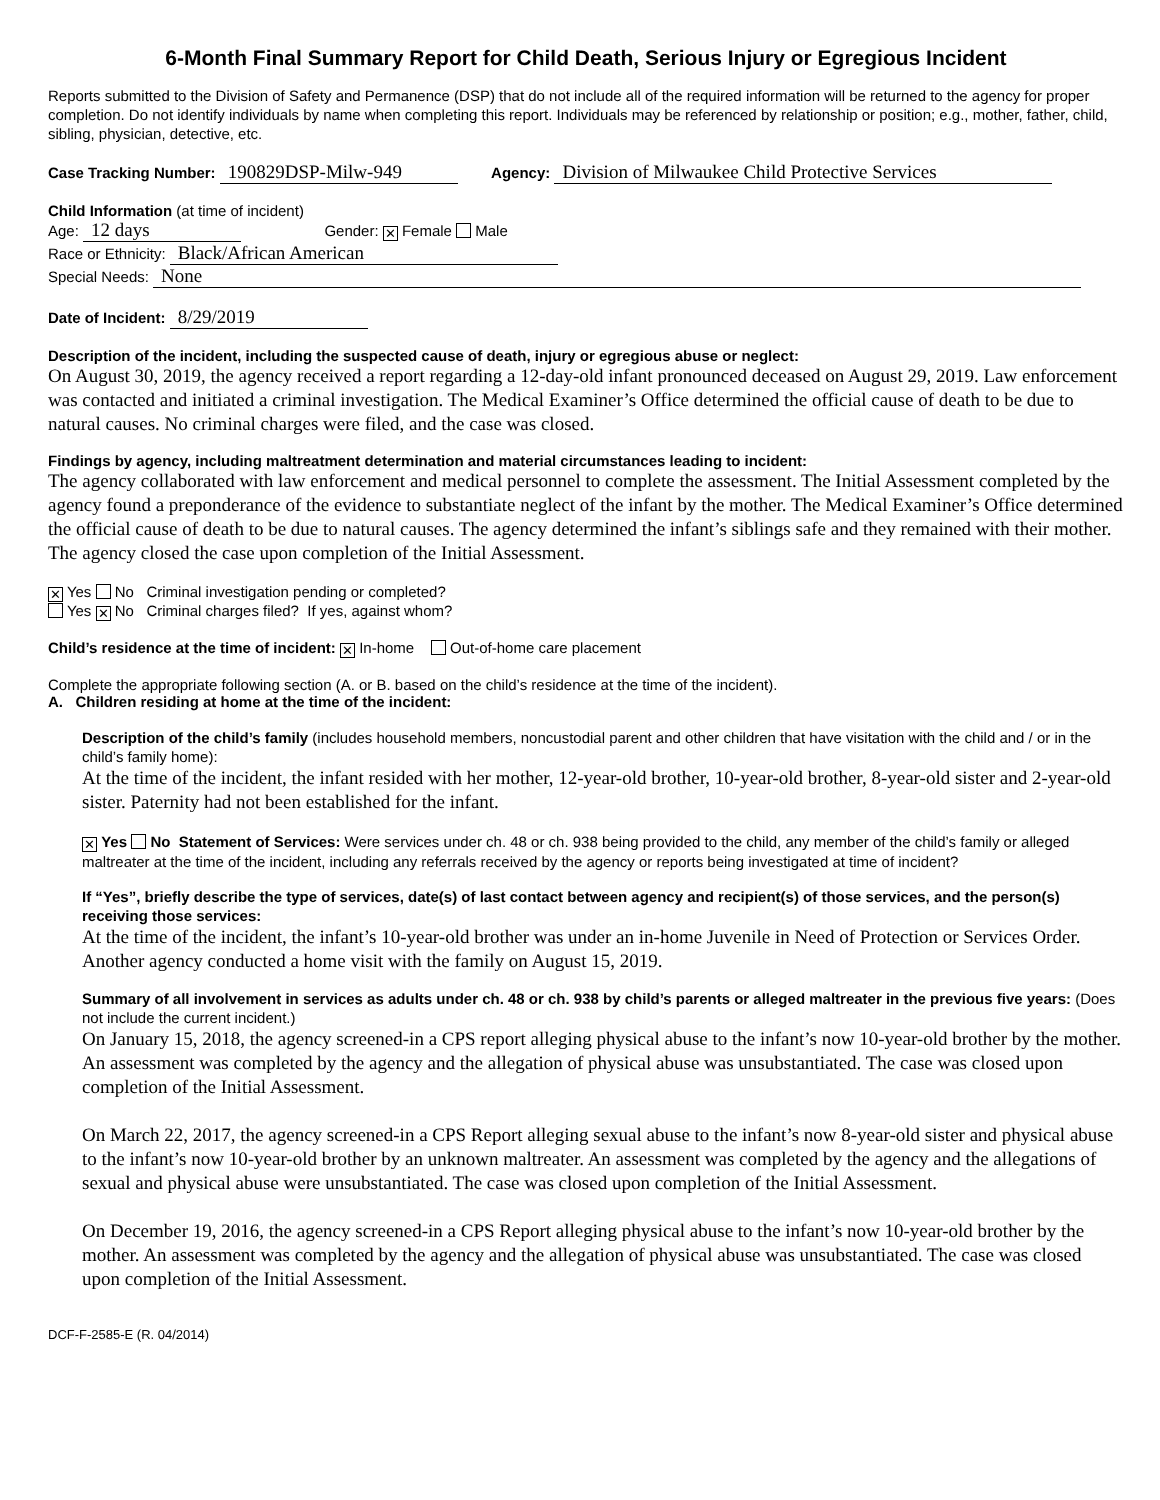6-Month Final Summary Report for Child Death, Serious Injury or Egregious Incident
Reports submitted to the Division of Safety and Permanence (DSP) that do not include all of the required information will be returned to the agency for proper completion. Do not identify individuals by name when completing this report. Individuals may be referenced by relationship or position; e.g., mother, father, child, sibling, physician, detective, etc.
Case Tracking Number: 190829DSP-Milw-949 Agency: Division of Milwaukee Child Protective Services
Child Information (at time of incident)
Age: 12 days Gender: ✕ Female Male
Race or Ethnicity: Black/African American
Special Needs: None
Date of Incident: 8/29/2019
Description of the incident, including the suspected cause of death, injury or egregious abuse or neglect:
On August 30, 2019, the agency received a report regarding a 12-day-old infant pronounced deceased on August 29, 2019. Law enforcement was contacted and initiated a criminal investigation. The Medical Examiner’s Office determined the official cause of death to be due to natural causes. No criminal charges were filed, and the case was closed.
Findings by agency, including maltreatment determination and material circumstances leading to incident:
The agency collaborated with law enforcement and medical personnel to complete the assessment. The Initial Assessment completed by the agency found a preponderance of the evidence to substantiate neglect of the infant by the mother. The Medical Examiner’s Office determined the official cause of death to be due to natural causes. The agency determined the infant’s siblings safe and they remained with their mother. The agency closed the case upon completion of the Initial Assessment.
✕ Yes No Criminal investigation pending or completed?
Yes ✕ No Criminal charges filed? If yes, against whom?
Child’s residence at the time of incident: ✕ In-home Out-of-home care placement
Complete the appropriate following section (A. or B. based on the child’s residence at the time of the incident).
A. Children residing at home at the time of the incident:
Description of the child’s family (includes household members, noncustodial parent and other children that have visitation with the child and / or in the child’s family home):
At the time of the incident, the infant resided with her mother, 12-year-old brother, 10-year-old brother, 8-year-old sister and 2-year-old sister. Paternity had not been established for the infant.
✕ Yes No Statement of Services: Were services under ch. 48 or ch. 938 being provided to the child, any member of the child’s family or alleged maltreater at the time of the incident, including any referrals received by the agency or reports being investigated at time of incident?
If “Yes”, briefly describe the type of services, date(s) of last contact between agency and recipient(s) of those services, and the person(s) receiving those services:
At the time of the incident, the infant’s 10-year-old brother was under an in-home Juvenile in Need of Protection or Services Order. Another agency conducted a home visit with the family on August 15, 2019.
Summary of all involvement in services as adults under ch. 48 or ch. 938 by child’s parents or alleged maltreater in the previous five years: (Does not include the current incident.)
On January 15, 2018, the agency screened-in a CPS report alleging physical abuse to the infant’s now 10-year-old brother by the mother. An assessment was completed by the agency and the allegation of physical abuse was unsubstantiated. The case was closed upon completion of the Initial Assessment.
On March 22, 2017, the agency screened-in a CPS Report alleging sexual abuse to the infant’s now 8-year-old sister and physical abuse to the infant’s now 10-year-old brother by an unknown maltreater. An assessment was completed by the agency and the allegations of sexual and physical abuse were unsubstantiated. The case was closed upon completion of the Initial Assessment.
On December 19, 2016, the agency screened-in a CPS Report alleging physical abuse to the infant’s now 10-year-old brother by the mother. An assessment was completed by the agency and the allegation of physical abuse was unsubstantiated. The case was closed upon completion of the Initial Assessment.
DCF-F-2585-E (R. 04/2014)